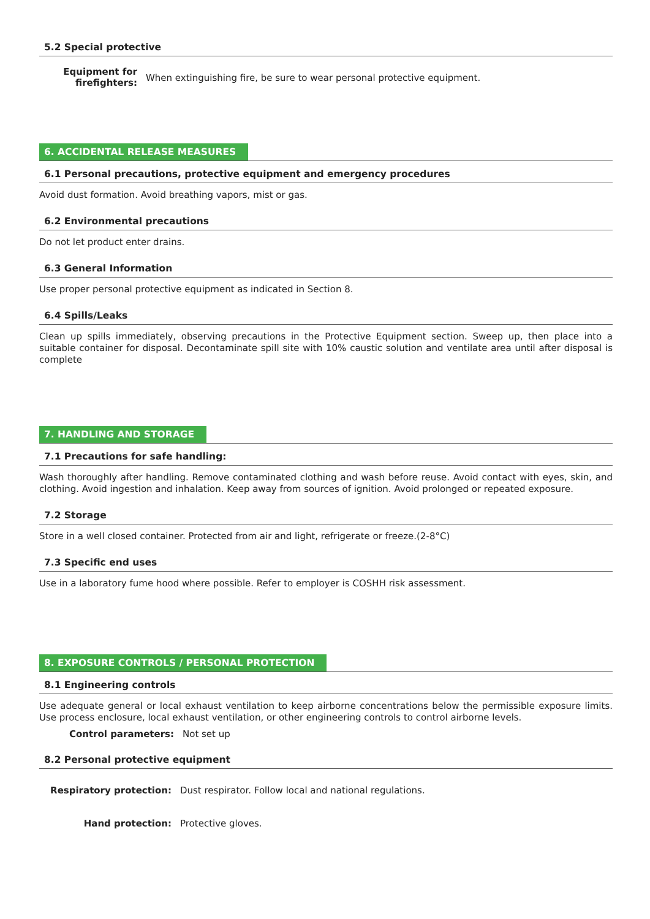5.2 Special protective
Equipment for firefighters: When extinguishing fire, be sure to wear personal protective equipment.
6. ACCIDENTAL RELEASE MEASURES
6.1 Personal precautions, protective equipment and emergency procedures
Avoid dust formation. Avoid breathing vapors, mist or gas.
6.2 Environmental precautions
Do not let product enter drains.
6.3 General Information
Use proper personal protective equipment as indicated in Section 8.
6.4 Spills/Leaks
Clean up spills immediately, observing precautions in the Protective Equipment section. Sweep up, then place into a suitable container for disposal. Decontaminate spill site with 10% caustic solution and ventilate area until after disposal is complete
7. HANDLING AND STORAGE
7.1 Precautions for safe handling:
Wash thoroughly after handling. Remove contaminated clothing and wash before reuse. Avoid contact with eyes, skin, and clothing. Avoid ingestion and inhalation. Keep away from sources of ignition. Avoid prolonged or repeated exposure.
7.2 Storage
Store in a well closed container. Protected from air and light, refrigerate or freeze.(2-8°C)
7.3 Specific end uses
Use in a laboratory fume hood where possible. Refer to employer is COSHH risk assessment.
8. EXPOSURE CONTROLS / PERSONAL PROTECTION
8.1 Engineering controls
Use adequate general or local exhaust ventilation to keep airborne concentrations below the permissible exposure limits. Use process enclosure, local exhaust ventilation, or other engineering controls to control airborne levels.
Control parameters: Not set up
8.2 Personal protective equipment
Respiratory protection: Dust respirator. Follow local and national regulations.
Hand protection: Protective gloves.